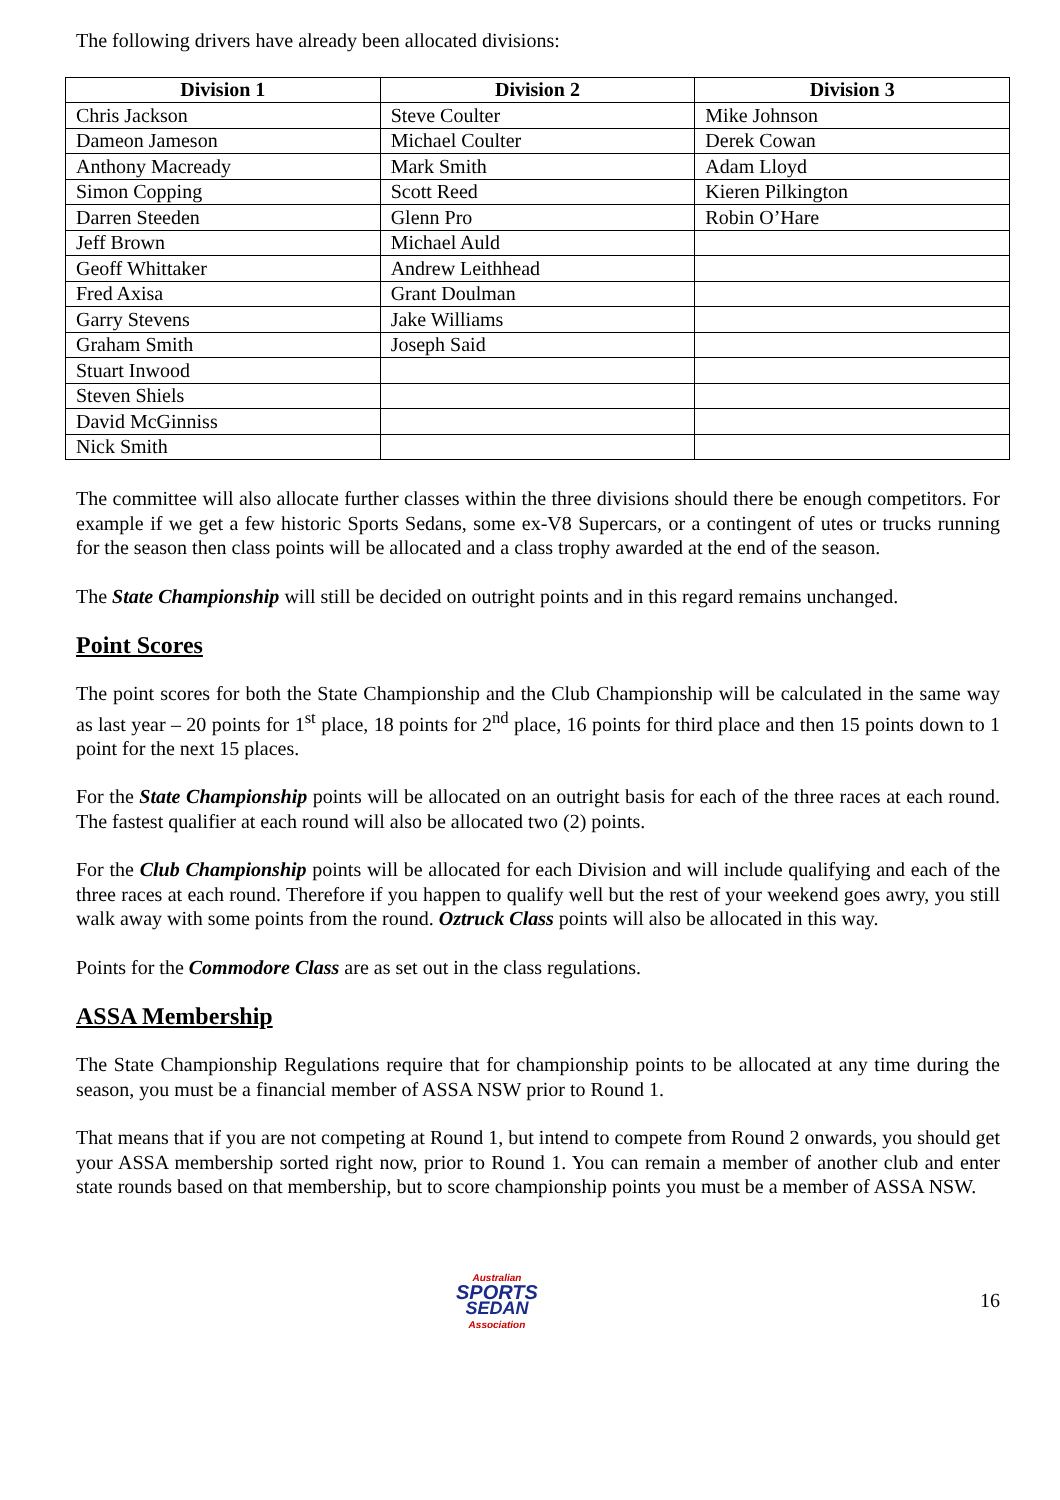The following drivers have already been allocated divisions:
| Division 1 | Division 2 | Division 3 |
| --- | --- | --- |
| Chris Jackson | Steve Coulter | Mike Johnson |
| Dameon Jameson | Michael Coulter | Derek Cowan |
| Anthony Macready | Mark Smith | Adam Lloyd |
| Simon Copping | Scott Reed | Kieren Pilkington |
| Darren Steeden | Glenn Pro | Robin O’Hare |
| Jeff Brown | Michael Auld | |
| Geoff Whittaker | Andrew Leithhead | |
| Fred Axisa | Grant Doulman | |
| Garry Stevens | Jake Williams | |
| Graham Smith | Joseph Said | |
| Stuart Inwood | | |
| Steven Shiels | | |
| David McGinniss | | |
| Nick Smith | | |
The committee will also allocate further classes within the three divisions should there be enough competitors. For example if we get a few historic Sports Sedans, some ex-V8 Supercars, or a contingent of utes or trucks running for the season then class points will be allocated and a class trophy awarded at the end of the season.
The State Championship will still be decided on outright points and in this regard remains unchanged.
Point Scores
The point scores for both the State Championship and the Club Championship will be calculated in the same way as last year – 20 points for 1<sup>st</sup> place, 18 points for 2<sup>nd</sup> place, 16 points for third place and then 15 points down to 1 point for the next 15 places.
For the State Championship points will be allocated on an outright basis for each of the three races at each round. The fastest qualifier at each round will also be allocated two (2) points.
For the Club Championship points will be allocated for each Division and will include qualifying and each of the three races at each round. Therefore if you happen to qualify well but the rest of your weekend goes awry, you still walk away with some points from the round. Oztruck Class points will also be allocated in this way.
Points for the Commodore Class are as set out in the class regulations.
ASSA Membership
The State Championship Regulations require that for championship points to be allocated at any time during the season, you must be a financial member of ASSA NSW prior to Round 1.
That means that if you are not competing at Round 1, but intend to compete from Round 2 onwards, you should get your ASSA membership sorted right now, prior to Round 1. You can remain a member of another club and enter state rounds based on that membership, but to score championship points you must be a member of ASSA NSW.
Australian
SPORTS
SEDAN
Association
16